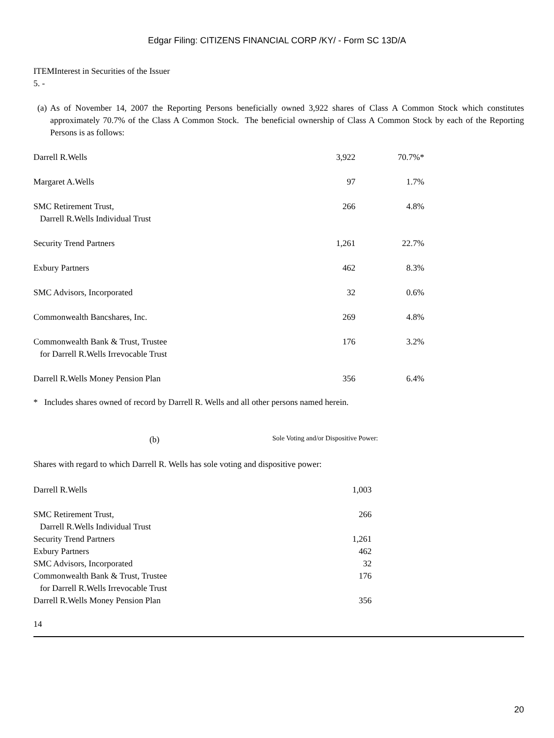Edgar Filing: CITIZENS FINANCIAL CORP /KY/ - Form SC 13D/A
ITEMInterest in Securities of the Issuer
5. -
(a) As of November 14, 2007 the Reporting Persons beneficially owned 3,922 shares of Class A Common Stock which constitutes approximately 70.7% of the Class A Common Stock. The beneficial ownership of Class A Common Stock by each of the Reporting Persons is as follows:
| Darrell R.Wells | 3,922 | 70.7%* |
| Margaret A.Wells | 97 | 1.7% |
| SMC Retirement Trust, Darrell R.Wells Individual Trust | 266 | 4.8% |
| Security Trend Partners | 1,261 | 22.7% |
| Exbury Partners | 462 | 8.3% |
| SMC Advisors, Incorporated | 32 | 0.6% |
| Commonwealth Bancshares, Inc. | 269 | 4.8% |
| Commonwealth Bank & Trust, Trustee for Darrell R.Wells Irrevocable Trust | 176 | 3.2% |
| Darrell R.Wells Money Pension Plan | 356 | 6.4% |
* Includes shares owned of record by Darrell R. Wells and all other persons named herein.
(b) Sole Voting and/or Dispositive Power:
Shares with regard to which Darrell R. Wells has sole voting and dispositive power:
| Darrell R.Wells | 1,003 |
| SMC Retirement Trust, Darrell R.Wells Individual Trust | 266 |
| Security Trend Partners | 1,261 |
| Exbury Partners | 462 |
| SMC Advisors, Incorporated | 32 |
| Commonwealth Bank & Trust, Trustee for Darrell R.Wells Irrevocable Trust | 176 |
| Darrell R.Wells Money Pension Plan | 356 |
14
20